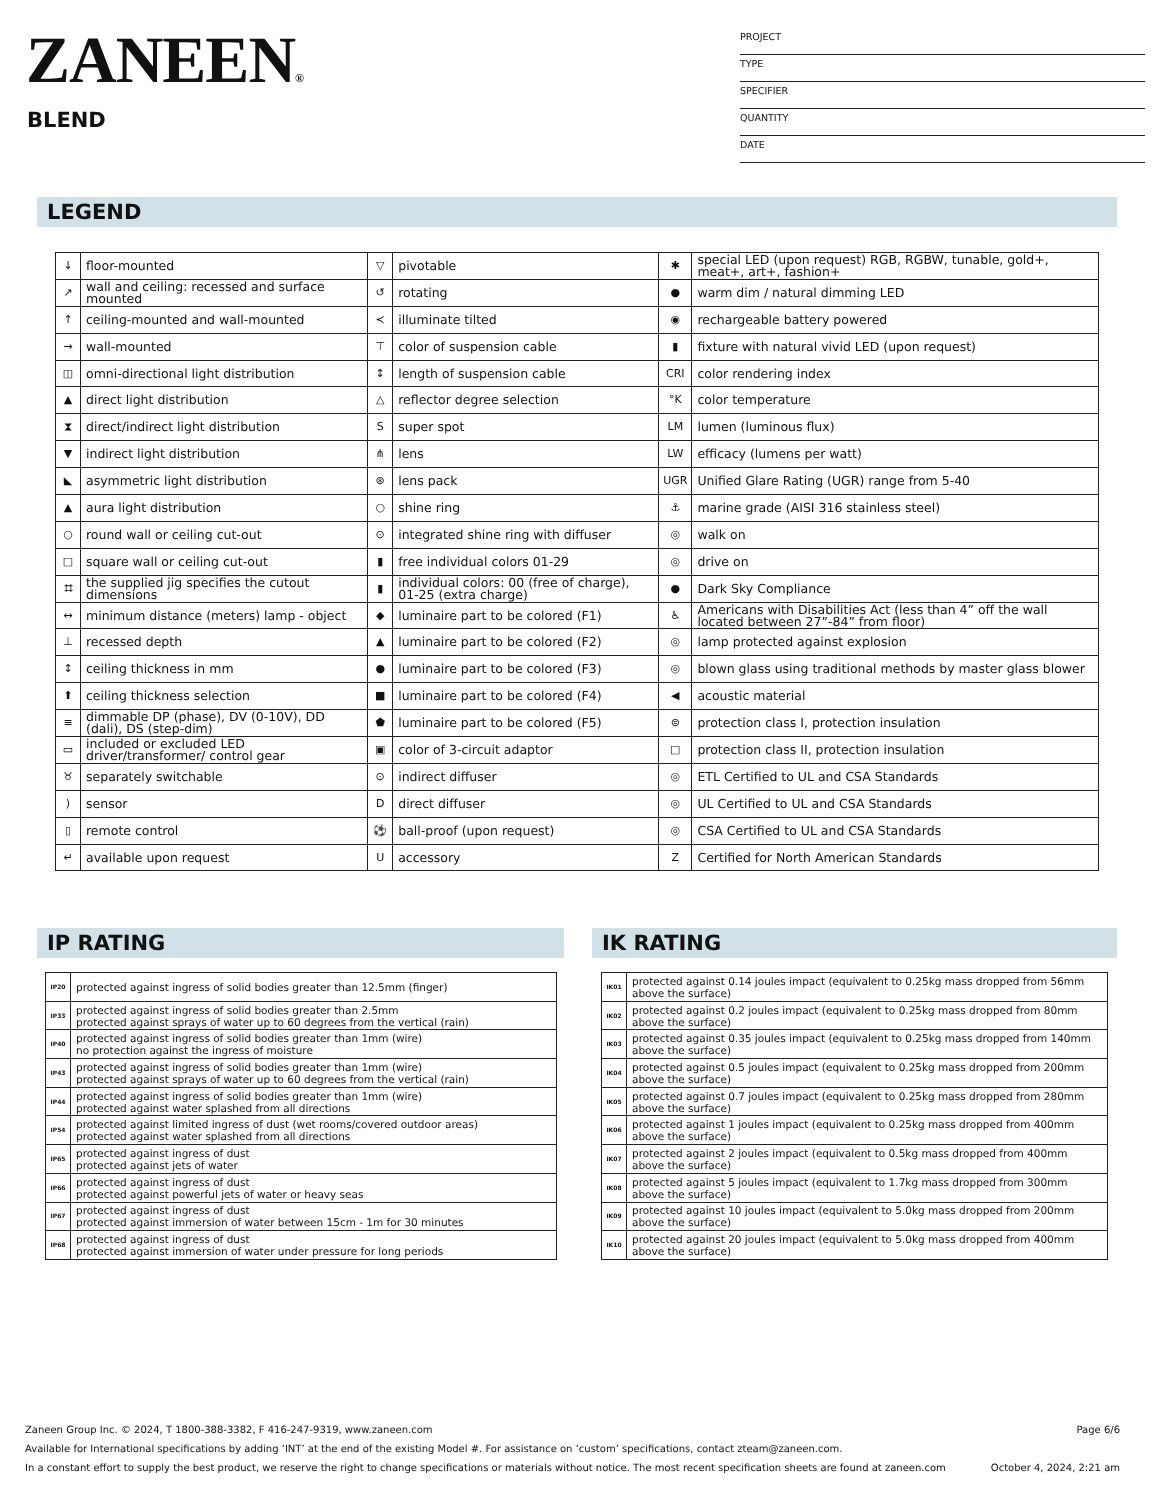ZANEEN®
BLEND
PROJECT
TYPE
SPECIFIER
QUANTITY
DATE
LEGEND
| ↓ | floor-mounted | ▽ | pivotable | ✱ | special LED (upon request) RGB, RGBW, tunable, gold+, meat+, art+, fashion+ |
| ↗ | wall and ceiling: recessed and surface mounted | ↺ | rotating | ● | warm dim / natural dimming LED |
| ↑ | ceiling-mounted and wall-mounted | ≺ | illuminate tilted | ◉ | rechargeable battery powered |
| → | wall-mounted | ⊤ | color of suspension cable | ▮ | fixture with natural vivid LED (upon request) |
| ◫ | omni-directional light distribution | ↕ | length of suspension cable | CRI | color rendering index |
| ▲ | direct light distribution | △ | reflector degree selection | °K | color temperature |
| ⧗ | direct/indirect light distribution | S | super spot | LM | lumen (luminous flux) |
| ▼ | indirect light distribution | ⋔ | lens | LW | efficacy (lumens per watt) |
| ◣ | asymmetric light distribution | ⊛ | lens pack | UGR | Unified Glare Rating (UGR) range from 5-40 |
| ▲ | aura light distribution | ○ | shine ring | ⚓ | marine grade (AISI 316 stainless steel) |
| ○ | round wall or ceiling cut-out | ⊙ | integrated shine ring with diffuser | ◎ | walk on |
| □ | square wall or ceiling cut-out | ▮ | free individual colors 01-29 | ◎ | drive on |
| ⌗ | the supplied jig specifies the cutout dimensions | ▮ | individual colors: 00 (free of charge), 01-25 (extra charge) | ● | Dark Sky Compliance |
| ↔ | minimum distance (meters) lamp - object | ◆ | luminaire part to be colored (F1) | ♿ | Americans with Disabilities Act (less than 4” off the wall located between 27”-84” from floor) |
| ⊥ | recessed depth | ▲ | luminaire part to be colored (F2) | ◎ | lamp protected against explosion |
| ↕ | ceiling thickness in mm | ● | luminaire part to be colored (F3) | ◎ | blown glass using traditional methods by master glass blower |
| ⬆ | ceiling thickness selection | ■ | luminaire part to be colored (F4) | ◀ | acoustic material |
| ≡ | dimmable DP (phase), DV (0-10V), DD (dali), DS (step-dim) | ⬟ | luminaire part to be colored (F5) | ⊜ | protection class I, protection insulation |
| ▭ | included or excluded LED driver/transformer/ control gear | ▣ | color of 3-circuit adaptor | □ | protection class II, protection insulation |
| ♉ | separately switchable | ⊙ | indirect diffuser | ◎ | ETL Certified to UL and CSA Standards |
| ) | sensor | D | direct diffuser | ◎ | UL Certified to UL and CSA Standards |
| ▯ | remote control | ⚽ | ball-proof (upon request) | ◎ | CSA Certified to UL and CSA Standards |
| ↵ | available upon request | U | accessory | Z | Certified for North American Standards |
IP RATING
| IP20 | protected against ingress of solid bodies greater than 12.5mm (finger) |
| IP33 | protected against ingress of solid bodies greater than 2.5mm protected against sprays of water up to 60 degrees from the vertical (rain) |
| IP40 | protected against ingress of solid bodies greater than 1mm (wire) no protection against the ingress of moisture |
| IP43 | protected against ingress of solid bodies greater than 1mm (wire) protected against sprays of water up to 60 degrees from the vertical (rain) |
| IP44 | protected against ingress of solid bodies greater than 1mm (wire) protected against water splashed from all directions |
| IP54 | protected against limited ingress of dust (wet rooms/covered outdoor areas) protected against water splashed from all directions |
| IP65 | protected against ingress of dust protected against jets of water |
| IP66 | protected against ingress of dust protected against powerful jets of water or heavy seas |
| IP67 | protected against ingress of dust protected against immersion of water between 15cm - 1m for 30 minutes |
| IP68 | protected against ingress of dust protected against immersion of water under pressure for long periods |
IK RATING
| IK01 | protected against 0.14 joules impact (equivalent to 0.25kg mass dropped from 56mm above the surface) |
| IK02 | protected against 0.2 joules impact (equivalent to 0.25kg mass dropped from 80mm above the surface) |
| IK03 | protected against 0.35 joules impact (equivalent to 0.25kg mass dropped from 140mm above the surface) |
| IK04 | protected against 0.5 joules impact (equivalent to 0.25kg mass dropped from 200mm above the surface) |
| IK05 | protected against 0.7 joules impact (equivalent to 0.25kg mass dropped from 280mm above the surface) |
| IK06 | protected against 1 joules impact (equivalent to 0.25kg mass dropped from 400mm above the surface) |
| IK07 | protected against 2 joules impact (equivalent to 0.5kg mass dropped from 400mm above the surface) |
| IK08 | protected against 5 joules impact (equivalent to 1.7kg mass dropped from 300mm above the surface) |
| IK09 | protected against 10 joules impact (equivalent to 5.0kg mass dropped from 200mm above the surface) |
| IK10 | protected against 20 joules impact (equivalent to 5.0kg mass dropped from 400mm above the surface) |
Page 6/6 Zaneen Group Inc. © 2024, T 1800-388-3382, F 416-247-9319, www.zaneen.com
Available for International specifications by adding ‘INT’ at the end of the existing Model #. For assistance on ‘custom’ specifications, contact zteam@zaneen.com.
October 4, 2024, 2:21 am In a constant effort to supply the best product, we reserve the right to change specifications or materials without notice. The most recent specification sheets are found at zaneen.com